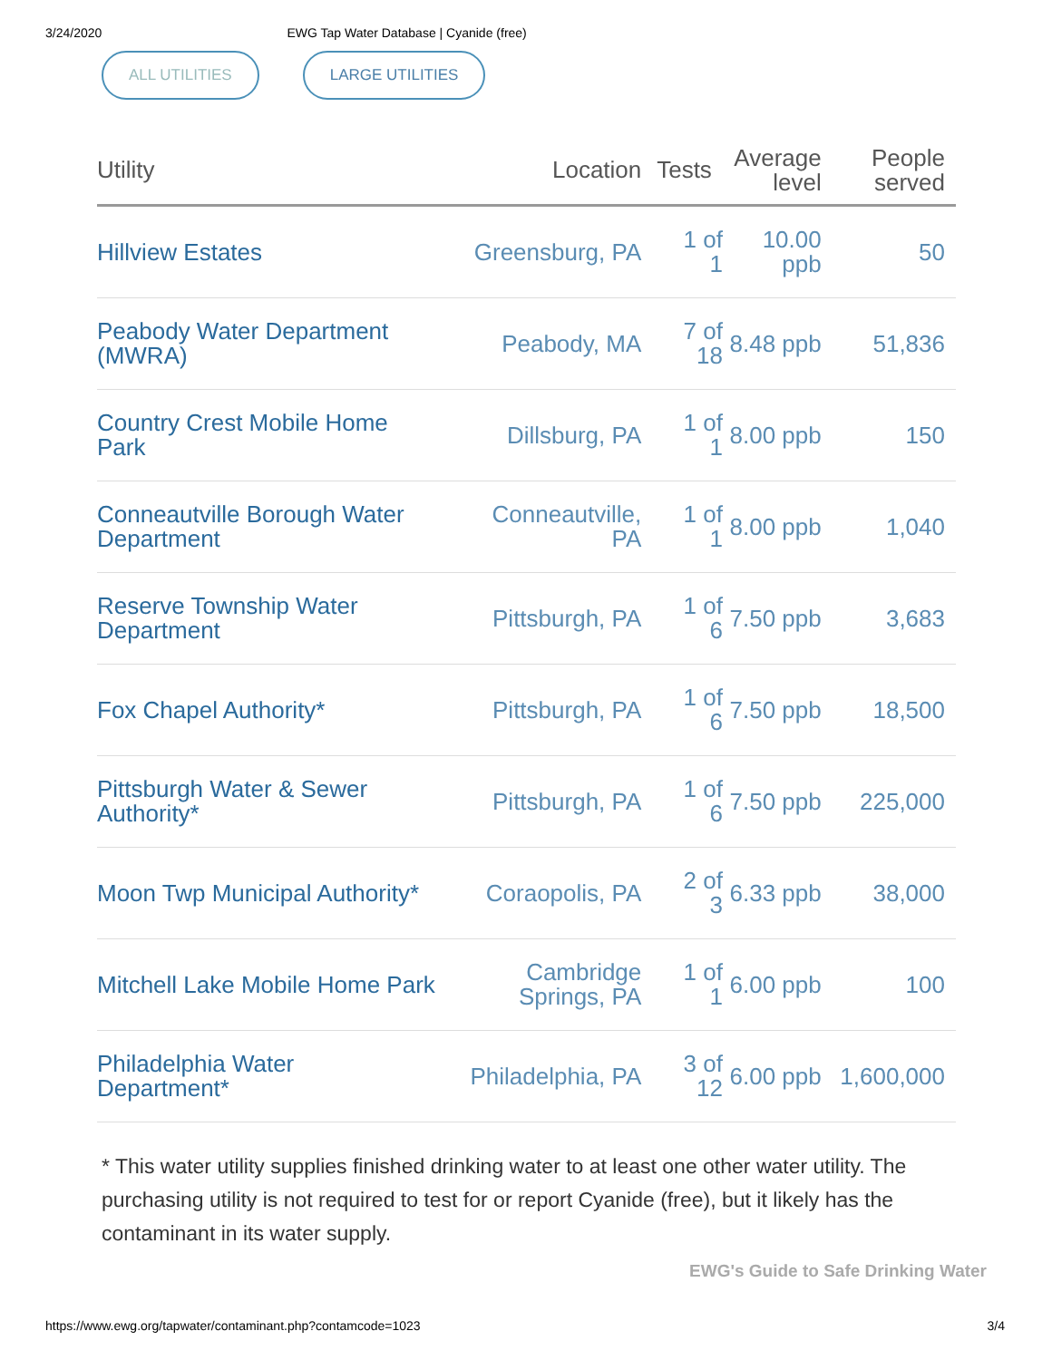3/24/2020 EWG Tap Water Database | Cyanide (free)
ALL UTILITIES LARGE UTILITIES
| Utility | Location | Tests | Average level | People served |
| --- | --- | --- | --- | --- |
| Hillview Estates | Greensburg, PA | 1 of 1 | 10.00 ppb | 50 |
| Peabody Water Department (MWRA) | Peabody, MA | 7 of 18 | 8.48 ppb | 51,836 |
| Country Crest Mobile Home Park | Dillsburg, PA | 1 of 1 | 8.00 ppb | 150 |
| Conneautville Borough Water Department | Conneautville, PA | 1 of 1 | 8.00 ppb | 1,040 |
| Reserve Township Water Department | Pittsburgh, PA | 1 of 6 | 7.50 ppb | 3,683 |
| Fox Chapel Authority* | Pittsburgh, PA | 1 of 6 | 7.50 ppb | 18,500 |
| Pittsburgh Water & Sewer Authority* | Pittsburgh, PA | 1 of 6 | 7.50 ppb | 225,000 |
| Moon Twp Municipal Authority* | Coraopolis, PA | 2 of 3 | 6.33 ppb | 38,000 |
| Mitchell Lake Mobile Home Park | Cambridge Springs, PA | 1 of 1 | 6.00 ppb | 100 |
| Philadelphia Water Department* | Philadelphia, PA | 3 of 12 | 6.00 ppb | 1,600,000 |
* This water utility supplies finished drinking water to at least one other water utility. The purchasing utility is not required to test for or report Cyanide (free), but it likely has the contaminant in its water supply.
EWG's Guide to Safe Drinking Water
https://www.ewg.org/tapwater/contaminant.php?contamcode=1023 3/4